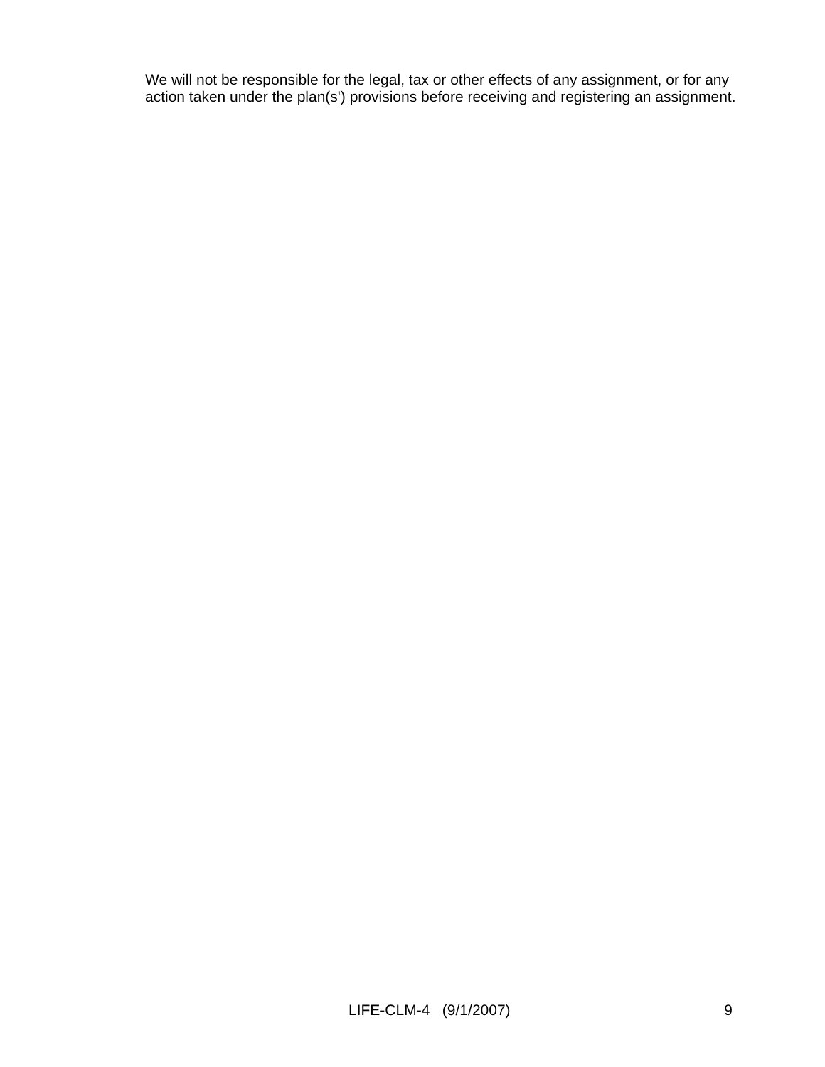We will not be responsible for the legal, tax or other effects of any assignment, or for any action taken under the plan(s') provisions before receiving and registering an assignment.
LIFE-CLM-4 (9/1/2007) 9